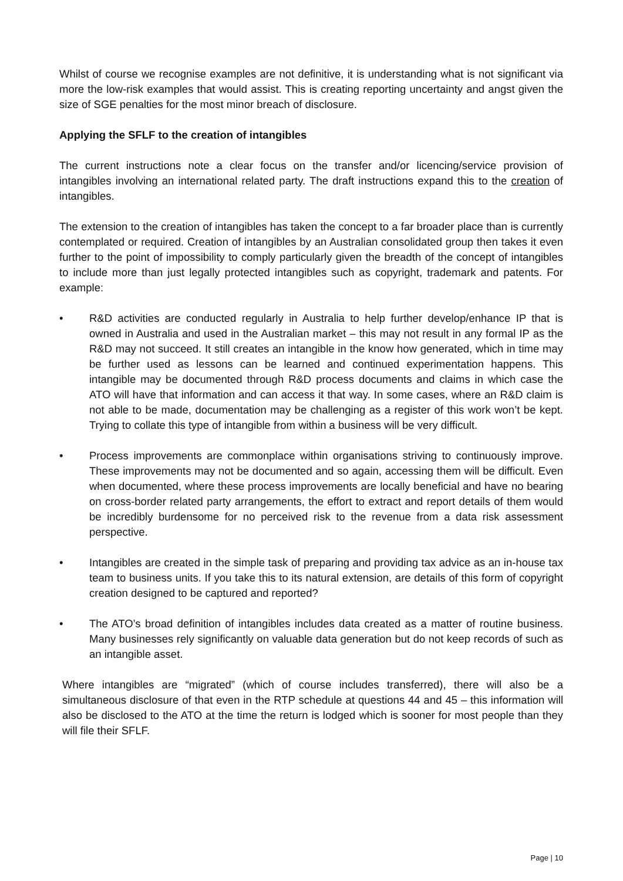Whilst of course we recognise examples are not definitive, it is understanding what is not significant via more the low-risk examples that would assist. This is creating reporting uncertainty and angst given the size of SGE penalties for the most minor breach of disclosure.
Applying the SFLF to the creation of intangibles
The current instructions note a clear focus on the transfer and/or licencing/service provision of intangibles involving an international related party. The draft instructions expand this to the creation of intangibles.
The extension to the creation of intangibles has taken the concept to a far broader place than is currently contemplated or required. Creation of intangibles by an Australian consolidated group then takes it even further to the point of impossibility to comply particularly given the breadth of the concept of intangibles to include more than just legally protected intangibles such as copyright, trademark and patents. For example:
• R&D activities are conducted regularly in Australia to help further develop/enhance IP that is owned in Australia and used in the Australian market – this may not result in any formal IP as the R&D may not succeed. It still creates an intangible in the know how generated, which in time may be further used as lessons can be learned and continued experimentation happens. This intangible may be documented through R&D process documents and claims in which case the ATO will have that information and can access it that way. In some cases, where an R&D claim is not able to be made, documentation may be challenging as a register of this work won’t be kept. Trying to collate this type of intangible from within a business will be very difficult.
• Process improvements are commonplace within organisations striving to continuously improve. These improvements may not be documented and so again, accessing them will be difficult. Even when documented, where these process improvements are locally beneficial and have no bearing on cross-border related party arrangements, the effort to extract and report details of them would be incredibly burdensome for no perceived risk to the revenue from a data risk assessment perspective.
• Intangibles are created in the simple task of preparing and providing tax advice as an in-house tax team to business units. If you take this to its natural extension, are details of this form of copyright creation designed to be captured and reported?
• The ATO’s broad definition of intangibles includes data created as a matter of routine business. Many businesses rely significantly on valuable data generation but do not keep records of such as an intangible asset.
Where intangibles are “migrated” (which of course includes transferred), there will also be a simultaneous disclosure of that even in the RTP schedule at questions 44 and 45 – this information will also be disclosed to the ATO at the time the return is lodged which is sooner for most people than they will file their SFLF.
Page | 10